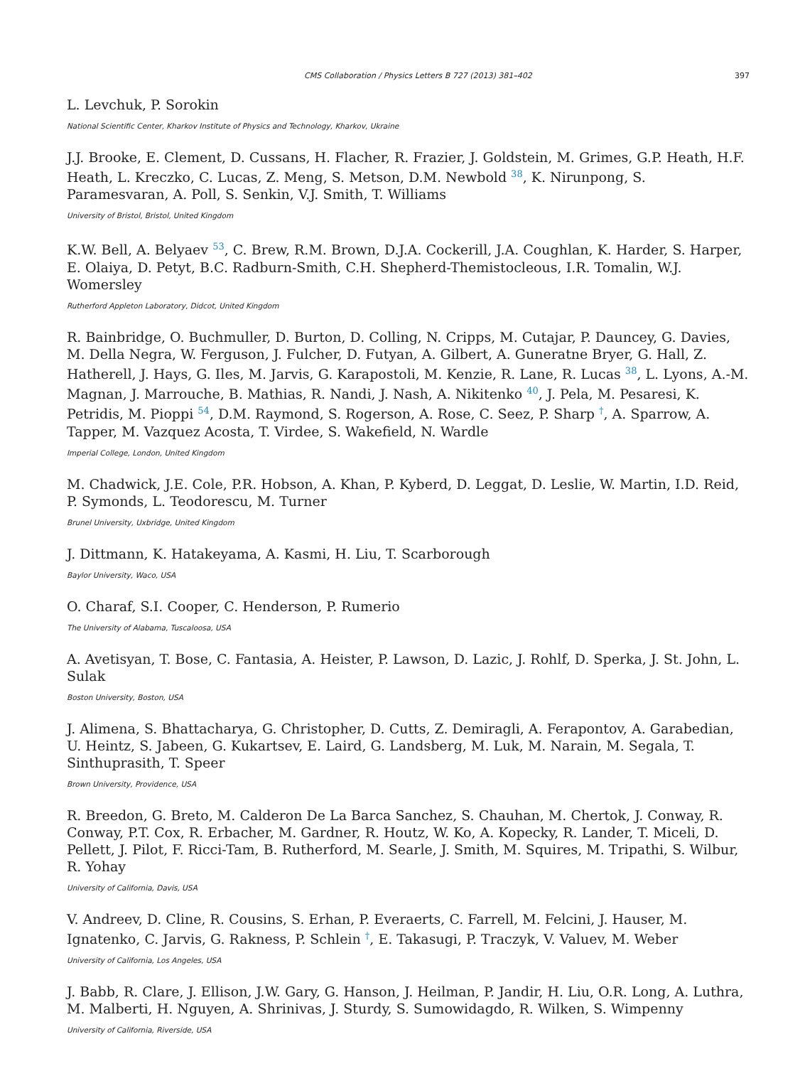CMS Collaboration / Physics Letters B 727 (2013) 381–402 397
L. Levchuk, P. Sorokin
National Scientific Center, Kharkov Institute of Physics and Technology, Kharkov, Ukraine
J.J. Brooke, E. Clement, D. Cussans, H. Flacher, R. Frazier, J. Goldstein, M. Grimes, G.P. Heath, H.F. Heath, L. Kreczko, C. Lucas, Z. Meng, S. Metson, D.M. Newbold <sup>38</sup>, K. Nirunpong, S. Paramesvaran, A. Poll, S. Senkin, V.J. Smith, T. Williams
University of Bristol, Bristol, United Kingdom
K.W. Bell, A. Belyaev <sup>53</sup>, C. Brew, R.M. Brown, D.J.A. Cockerill, J.A. Coughlan, K. Harder, S. Harper, E. Olaiya, D. Petyt, B.C. Radburn-Smith, C.H. Shepherd-Themistocleous, I.R. Tomalin, W.J. Womersley
Rutherford Appleton Laboratory, Didcot, United Kingdom
R. Bainbridge, O. Buchmuller, D. Burton, D. Colling, N. Cripps, M. Cutajar, P. Dauncey, G. Davies, M. Della Negra, W. Ferguson, J. Fulcher, D. Futyan, A. Gilbert, A. Guneratne Bryer, G. Hall, Z. Hatherell, J. Hays, G. Iles, M. Jarvis, G. Karapostoli, M. Kenzie, R. Lane, R. Lucas <sup>38</sup>, L. Lyons, A.-M. Magnan, J. Marrouche, B. Mathias, R. Nandi, J. Nash, A. Nikitenko <sup>40</sup>, J. Pela, M. Pesaresi, K. Petridis, M. Pioppi <sup>54</sup>, D.M. Raymond, S. Rogerson, A. Rose, C. Seez, P. Sharp <sup>†</sup>, A. Sparrow, A. Tapper, M. Vazquez Acosta, T. Virdee, S. Wakefield, N. Wardle
Imperial College, London, United Kingdom
M. Chadwick, J.E. Cole, P.R. Hobson, A. Khan, P. Kyberd, D. Leggat, D. Leslie, W. Martin, I.D. Reid, P. Symonds, L. Teodorescu, M. Turner
Brunel University, Uxbridge, United Kingdom
J. Dittmann, K. Hatakeyama, A. Kasmi, H. Liu, T. Scarborough
Baylor University, Waco, USA
O. Charaf, S.I. Cooper, C. Henderson, P. Rumerio
The University of Alabama, Tuscaloosa, USA
A. Avetisyan, T. Bose, C. Fantasia, A. Heister, P. Lawson, D. Lazic, J. Rohlf, D. Sperka, J. St. John, L. Sulak
Boston University, Boston, USA
J. Alimena, S. Bhattacharya, G. Christopher, D. Cutts, Z. Demiragli, A. Ferapontov, A. Garabedian, U. Heintz, S. Jabeen, G. Kukartsev, E. Laird, G. Landsberg, M. Luk, M. Narain, M. Segala, T. Sinthuprasith, T. Speer
Brown University, Providence, USA
R. Breedon, G. Breto, M. Calderon De La Barca Sanchez, S. Chauhan, M. Chertok, J. Conway, R. Conway, P.T. Cox, R. Erbacher, M. Gardner, R. Houtz, W. Ko, A. Kopecky, R. Lander, T. Miceli, D. Pellett, J. Pilot, F. Ricci-Tam, B. Rutherford, M. Searle, J. Smith, M. Squires, M. Tripathi, S. Wilbur, R. Yohay
University of California, Davis, USA
V. Andreev, D. Cline, R. Cousins, S. Erhan, P. Everaerts, C. Farrell, M. Felcini, J. Hauser, M. Ignatenko, C. Jarvis, G. Rakness, P. Schlein <sup>†</sup>, E. Takasugi, P. Traczyk, V. Valuev, M. Weber
University of California, Los Angeles, USA
J. Babb, R. Clare, J. Ellison, J.W. Gary, G. Hanson, J. Heilman, P. Jandir, H. Liu, O.R. Long, A. Luthra, M. Malberti, H. Nguyen, A. Shrinivas, J. Sturdy, S. Sumowidagdo, R. Wilken, S. Wimpenny
University of California, Riverside, USA